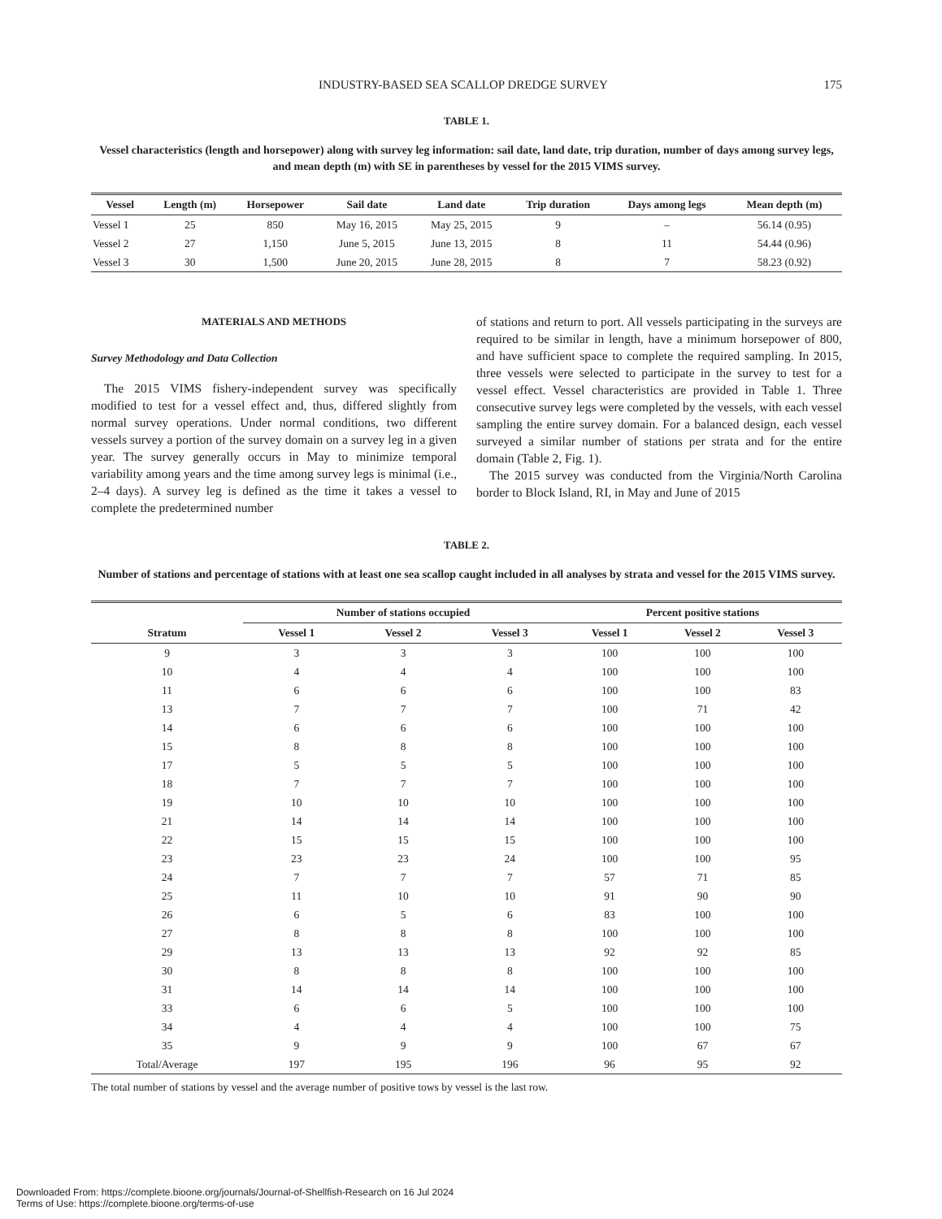INDUSTRY-BASED SEA SCALLOP DREDGE SURVEY 175
TABLE 1.
Vessel characteristics (length and horsepower) along with survey leg information: sail date, land date, trip duration, number of days among survey legs, and mean depth (m) with SE in parentheses by vessel for the 2015 VIMS survey.
| Vessel | Length (m) | Horsepower | Sail date | Land date | Trip duration | Days among legs | Mean depth (m) |
| --- | --- | --- | --- | --- | --- | --- | --- |
| Vessel 1 | 25 | 850 | May 16, 2015 | May 25, 2015 | 9 | – | 56.14 (0.95) |
| Vessel 2 | 27 | 1,150 | June 5, 2015 | June 13, 2015 | 8 | 11 | 54.44 (0.96) |
| Vessel 3 | 30 | 1,500 | June 20, 2015 | June 28, 2015 | 8 | 7 | 58.23 (0.92) |
MATERIALS AND METHODS
Survey Methodology and Data Collection
The 2015 VIMS fishery-independent survey was specifically modified to test for a vessel effect and, thus, differed slightly from normal survey operations. Under normal conditions, two different vessels survey a portion of the survey domain on a survey leg in a given year. The survey generally occurs in May to minimize temporal variability among years and the time among survey legs is minimal (i.e., 2–4 days). A survey leg is defined as the time it takes a vessel to complete the predetermined number
of stations and return to port. All vessels participating in the surveys are required to be similar in length, have a minimum horsepower of 800, and have sufficient space to complete the required sampling. In 2015, three vessels were selected to participate in the survey to test for a vessel effect. Vessel characteristics are provided in Table 1. Three consecutive survey legs were completed by the vessels, with each vessel sampling the entire survey domain. For a balanced design, each vessel surveyed a similar number of stations per strata and for the entire domain (Table 2, Fig. 1).
The 2015 survey was conducted from the Virginia/North Carolina border to Block Island, RI, in May and June of 2015
TABLE 2.
Number of stations and percentage of stations with at least one sea scallop caught included in all analyses by strata and vessel for the 2015 VIMS survey.
| | Number of stations occupied | | | Percent positive stations | | |
| --- | --- | --- | --- | --- | --- | --- |
| Stratum | Vessel 1 | Vessel 2 | Vessel 3 | Vessel 1 | Vessel 2 | Vessel 3 |
| 9 | 3 | 3 | 3 | 100 | 100 | 100 |
| 10 | 4 | 4 | 4 | 100 | 100 | 100 |
| 11 | 6 | 6 | 6 | 100 | 100 | 83 |
| 13 | 7 | 7 | 7 | 100 | 71 | 42 |
| 14 | 6 | 6 | 6 | 100 | 100 | 100 |
| 15 | 8 | 8 | 8 | 100 | 100 | 100 |
| 17 | 5 | 5 | 5 | 100 | 100 | 100 |
| 18 | 7 | 7 | 7 | 100 | 100 | 100 |
| 19 | 10 | 10 | 10 | 100 | 100 | 100 |
| 21 | 14 | 14 | 14 | 100 | 100 | 100 |
| 22 | 15 | 15 | 15 | 100 | 100 | 100 |
| 23 | 23 | 23 | 24 | 100 | 100 | 95 |
| 24 | 7 | 7 | 7 | 57 | 71 | 85 |
| 25 | 11 | 10 | 10 | 91 | 90 | 90 |
| 26 | 6 | 5 | 6 | 83 | 100 | 100 |
| 27 | 8 | 8 | 8 | 100 | 100 | 100 |
| 29 | 13 | 13 | 13 | 92 | 92 | 85 |
| 30 | 8 | 8 | 8 | 100 | 100 | 100 |
| 31 | 14 | 14 | 14 | 100 | 100 | 100 |
| 33 | 6 | 6 | 5 | 100 | 100 | 100 |
| 34 | 4 | 4 | 4 | 100 | 100 | 75 |
| 35 | 9 | 9 | 9 | 100 | 67 | 67 |
| Total/Average | 197 | 195 | 196 | 96 | 95 | 92 |
The total number of stations by vessel and the average number of positive tows by vessel is the last row.
Downloaded From: https://complete.bioone.org/journals/Journal-of-Shellfish-Research on 16 Jul 2024
Terms of Use: https://complete.bioone.org/terms-of-use